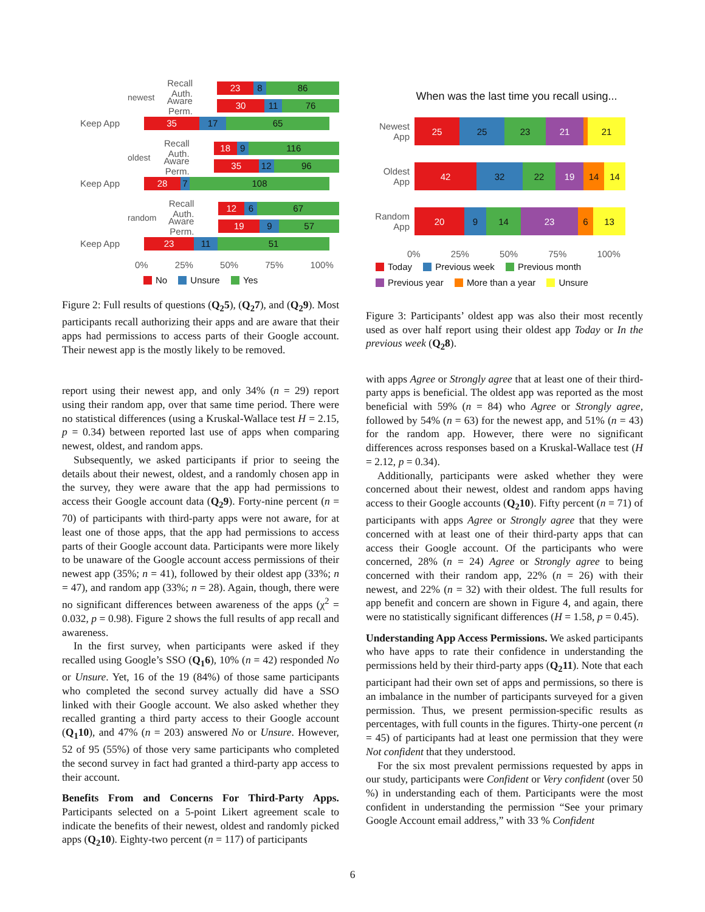newest
Recall Auth.
23 8 86
Aware Perm.
30 11 76
Keep App
35 17 65
oldest
Recall Auth.
18 9 116
Aware Perm.
35 12 96
Keep App
28 7 108
random
Recall Auth.
12 6 67
Aware Perm.
19 9 57
Keep App
23 11 51
0% 25% 50% 75% 100%
No Unsure Yes
Figure 2: Full results of questions (Q<sub>2</sub>5), (Q<sub>2</sub>7), and (Q<sub>2</sub>9). Most participants recall authorizing their apps and are aware that their apps had permissions to access parts of their Google account. Their newest app is the mostly likely to be removed.
report using their newest app, and only 34% (n = 29) report using their random app, over that same time period. There were no statistical differences (using a Kruskal-Wallace test H = 2.15, p = 0.34) between reported last use of apps when comparing newest, oldest, and random apps.
Subsequently, we asked participants if prior to seeing the details about their newest, oldest, and a randomly chosen app in the survey, they were aware that the app had permissions to access their Google account data (Q<sub>2</sub>9). Forty-nine percent (n = 70) of participants with third-party apps were not aware, for at least one of those apps, that the app had permissions to access parts of their Google account data. Participants were more likely to be unaware of the Google account access permissions of their newest app (35%; n = 41), followed by their oldest app (33%; n = 47), and random app (33%; n = 28). Again, though, there were no significant differences between awareness of the apps (χ<sup>2</sup> = 0.032, p = 0.98). Figure 2 shows the full results of app recall and awareness.
In the first survey, when participants were asked if they recalled using Google’s SSO (Q<sub>1</sub>6), 10% (n = 42) responded No or Unsure. Yet, 16 of the 19 (84%) of those same participants who completed the second survey actually did have a SSO linked with their Google account. We also asked whether they recalled granting a third party access to their Google account (Q<sub>1</sub>10), and 47% (n = 203) answered No or Unsure. However, 52 of 95 (55%) of those very same participants who completed the second survey in fact had granted a third-party app access to their account.
Benefits From and Concerns For Third-Party Apps. Participants selected on a 5-point Likert agreement scale to indicate the benefits of their newest, oldest and randomly picked apps (Q<sub>2</sub>10). Eighty-two percent (n = 117) of participants
When was the last time you recall using...
Newest App
25 25 23 21 21
Oldest App
42 32 22 19 14 14
Random App
20 9 14 23 6 13
0% 25% 50% 75% 100%
Today Previous week Previous month
Previous year More than a year Unsure
Figure 3: Participants’ oldest app was also their most recently used as over half report using their oldest app Today or In the previous week (Q<sub>2</sub>8).
with apps Agree or Strongly agree that at least one of their third-party apps is beneficial. The oldest app was reported as the most beneficial with 59% (n = 84) who Agree or Strongly agree, followed by 54% (n = 63) for the newest app, and 51% (n = 43) for the random app. However, there were no significant differences across responses based on a Kruskal-Wallace test (H = 2.12, p = 0.34).
Additionally, participants were asked whether they were concerned about their newest, oldest and random apps having access to their Google accounts (Q<sub>2</sub>10). Fifty percent (n = 71) of participants with apps Agree or Strongly agree that they were concerned with at least one of their third-party apps that can access their Google account. Of the participants who were concerned, 28% (n = 24) Agree or Strongly agree to being concerned with their random app, 22% (n = 26) with their newest, and 22% (n = 32) with their oldest. The full results for app benefit and concern are shown in Figure 4, and again, there were no statistically significant differences (H = 1.58, p = 0.45).
Understanding App Access Permissions. We asked participants who have apps to rate their confidence in understanding the permissions held by their third-party apps (Q<sub>2</sub>11). Note that each participant had their own set of apps and permissions, so there is an imbalance in the number of participants surveyed for a given permission. Thus, we present permission-specific results as percentages, with full counts in the figures. Thirty-one percent (n = 45) of participants had at least one permission that they were Not confident that they understood.
For the six most prevalent permissions requested by apps in our study, participants were Confident or Very confident (over 50 %) in understanding each of them. Participants were the most confident in understanding the permission “See your primary Google Account email address,” with 33 % Confident
6